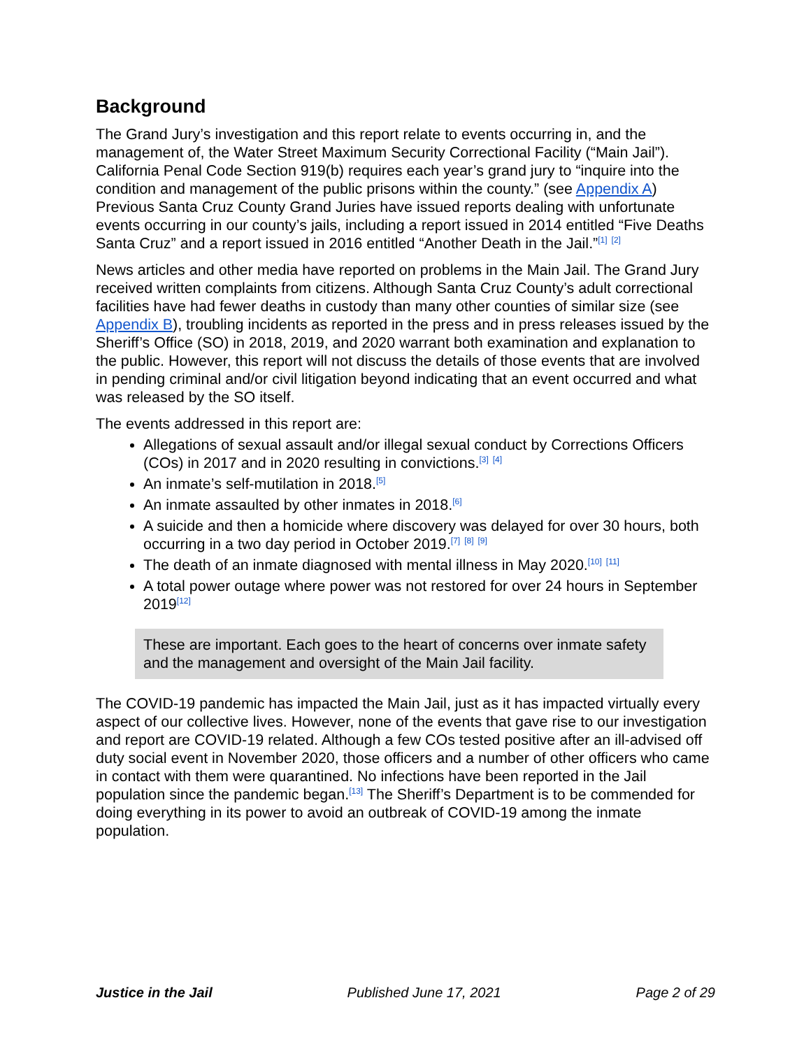Background
The Grand Jury’s investigation and this report relate to events occurring in, and the management of, the Water Street Maximum Security Correctional Facility (“Main Jail”). California Penal Code Section 919(b) requires each year’s grand jury to “inquire into the condition and management of the public prisons within the county.” (see Appendix A) Previous Santa Cruz County Grand Juries have issued reports dealing with unfortunate events occurring in our county’s jails, including a report issued in 2014 entitled “Five Deaths Santa Cruz” and a report issued in 2016 entitled “Another Death in the Jail.”<sup>[1]</sup> <sup>[2]</sup>
News articles and other media have reported on problems in the Main Jail. The Grand Jury received written complaints from citizens. Although Santa Cruz County’s adult correctional facilities have had fewer deaths in custody than many other counties of similar size (see Appendix B), troubling incidents as reported in the press and in press releases issued by the Sheriff’s Office (SO) in 2018, 2019, and 2020 warrant both examination and explanation to the public. However, this report will not discuss the details of those events that are involved in pending criminal and/or civil litigation beyond indicating that an event occurred and what was released by the SO itself.
The events addressed in this report are:
Allegations of sexual assault and/or illegal sexual conduct by Corrections Officers (COs) in 2017 and in 2020 resulting in convictions.<sup>[3]</sup> <sup>[4]</sup>
An inmate’s self-mutilation in 2018.<sup>[5]</sup>
An inmate assaulted by other inmates in 2018.<sup>[6]</sup>
A suicide and then a homicide where discovery was delayed for over 30 hours, both occurring in a two day period in October 2019.<sup>[7]</sup> <sup>[8]</sup> <sup>[9]</sup>
The death of an inmate diagnosed with mental illness in May 2020.<sup>[10]</sup> <sup>[11]</sup>
A total power outage where power was not restored for over 24 hours in September 2019<sup>[12]</sup>
These are important. Each goes to the heart of concerns over inmate safety and the management and oversight of the Main Jail facility.
The COVID-19 pandemic has impacted the Main Jail, just as it has impacted virtually every aspect of our collective lives. However, none of the events that gave rise to our investigation and report are COVID-19 related. Although a few COs tested positive after an ill-advised off duty social event in November 2020, those officers and a number of other officers who came in contact with them were quarantined. No infections have been reported in the Jail population since the pandemic began.<sup>[13]</sup> The Sheriff’s Department is to be commended for doing everything in its power to avoid an outbreak of COVID-19 among the inmate population.
Justice in the Jail Published June 17, 2021 Page 2 of 29